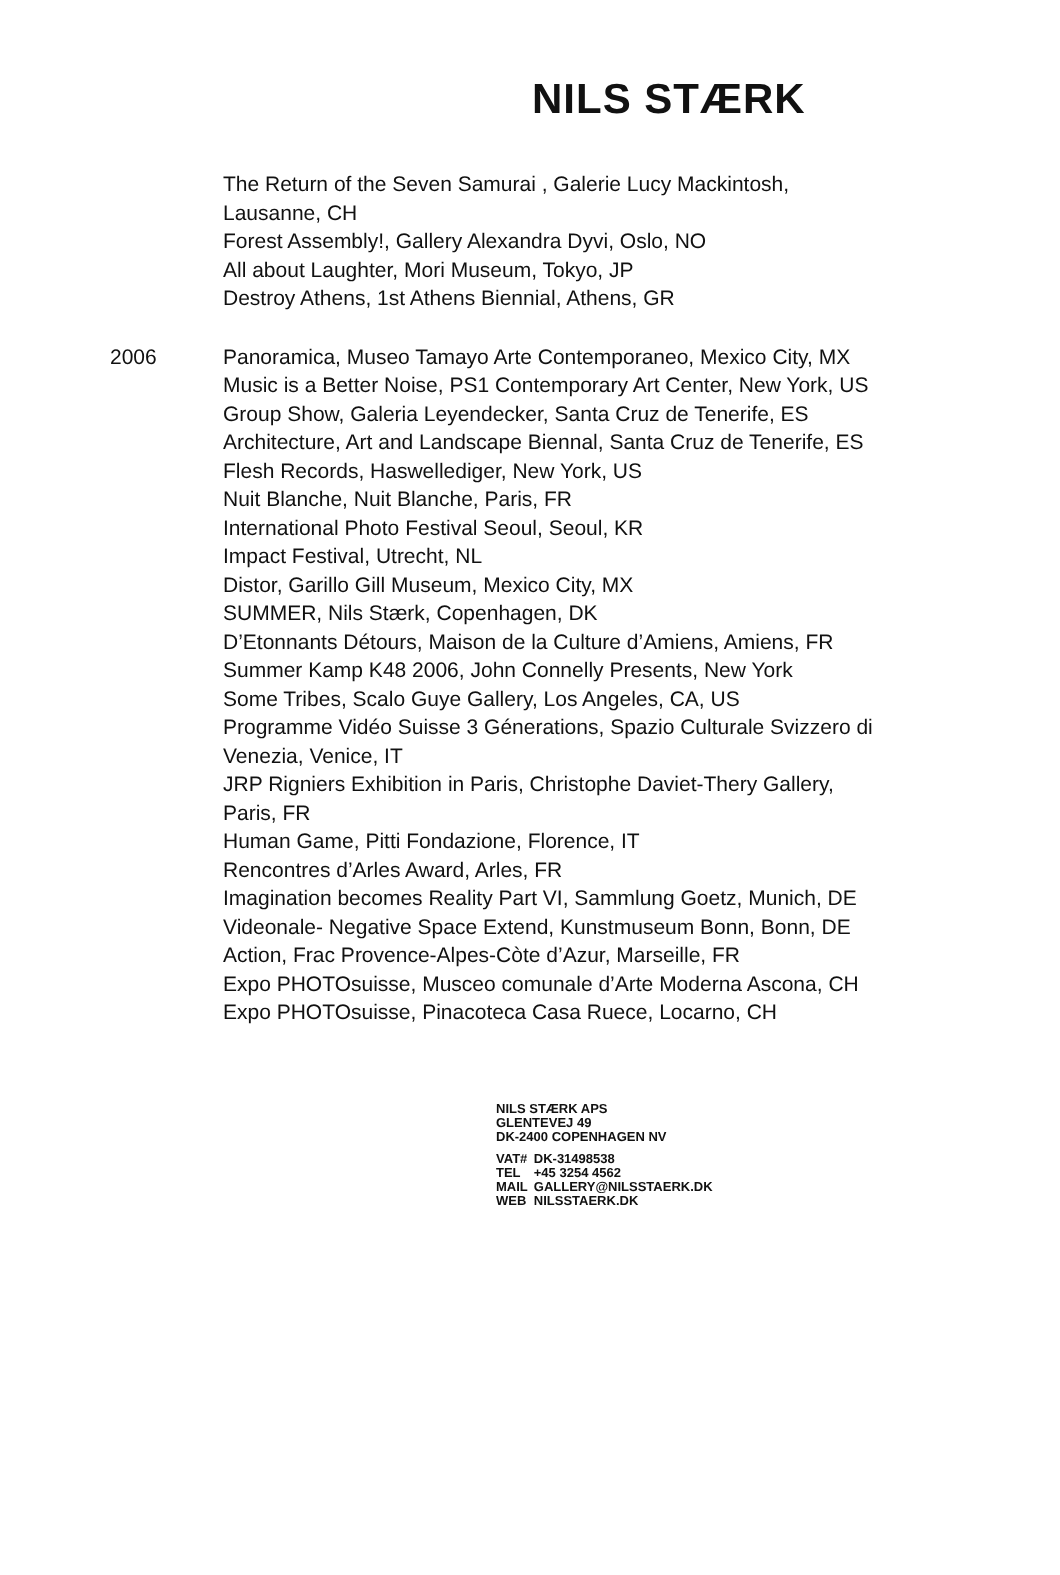NILS STÆRK
The Return of the Seven Samurai , Galerie Lucy Mackintosh, Lausanne, CH
Forest Assembly!, Gallery Alexandra Dyvi, Oslo, NO
All about Laughter, Mori Museum, Tokyo, JP
Destroy Athens, 1st Athens Biennial, Athens, GR
2006 Panoramica, Museo Tamayo Arte Contemporaneo, Mexico City, MX
Music is a Better Noise, PS1 Contemporary Art Center, New York, US
Group Show, Galeria Leyendecker, Santa Cruz de Tenerife, ES
Architecture, Art and Landscape Biennal, Santa Cruz de Tenerife, ES
Flesh Records, Haswellediger, New York, US
Nuit Blanche, Nuit Blanche, Paris, FR
International Photo Festival Seoul, Seoul, KR
Impact Festival, Utrecht, NL
Distor, Garillo Gill Museum, Mexico City, MX
SUMMER, Nils Stærk, Copenhagen, DK
D’Etonnants Détours, Maison de la Culture d’Amiens, Amiens, FR
Summer Kamp K48 2006, John Connelly Presents, New York
Some Tribes, Scalo Guye Gallery, Los Angeles, CA, US
Programme Vidéo Suisse 3 Génerations, Spazio Culturale Svizzero di Venezia, Venice, IT
JRP Rigniers Exhibition in Paris, Christophe Daviet-Thery Gallery, Paris, FR
Human Game, Pitti Fondazione, Florence, IT
Rencontres d’Arles Award, Arles, FR
Imagination becomes Reality Part VI, Sammlung Goetz, Munich, DE
Videonale- Negative Space Extend, Kunstmuseum Bonn, Bonn, DE
Action, Frac Provence-Alpes-Còte d’Azur, Marseille, FR
Expo PHOTOsuisse, Musceo comunale d’Arte Moderna Ascona, CH
Expo PHOTOsuisse, Pinacoteca Casa Ruece, Locarno, CH
NILS STÆRK APS
GLENTEVEJ 49
DK-2400 COPENHAGEN NV
| VAT# | DK-31498538 |
| TEL | +45 3254 4562 |
| MAIL | GALLERY@NILSSTAERK.DK |
| WEB | NILSSTAERK.DK |